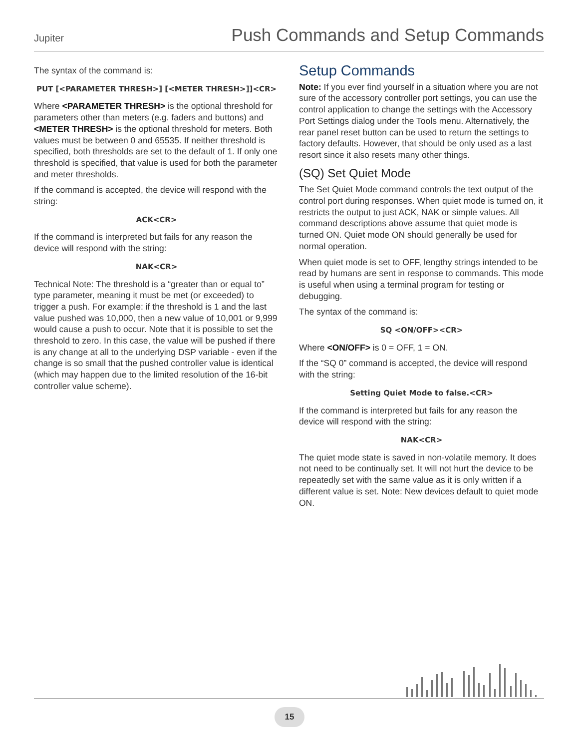Jupiter Push Commands and Setup Commands
The syntax of the command is:
PUT [<PARAMETER THRESH>] [<METER THRESH>]]<CR>
Where <PARAMETER THRESH> is the optional threshold for parameters other than meters (e.g. faders and buttons) and <METER THRESH> is the optional threshold for meters. Both values must be between 0 and 65535. If neither threshold is specified, both thresholds are set to the default of 1. If only one threshold is specified, that value is used for both the parameter and meter thresholds.
If the command is accepted, the device will respond with the string:
ACK<CR>
If the command is interpreted but fails for any reason the device will respond with the string:
NAK<CR>
Technical Note: The threshold is a “greater than or equal to” type parameter, meaning it must be met (or exceeded) to trigger a push. For example: if the threshold is 1 and the last value pushed was 10,000, then a new value of 10,001 or 9,999 would cause a push to occur. Note that it is possible to set the threshold to zero. In this case, the value will be pushed if there is any change at all to the underlying DSP variable - even if the change is so small that the pushed controller value is identical (which may happen due to the limited resolution of the 16-bit controller value scheme).
Setup Commands
Note: If you ever find yourself in a situation where you are not sure of the accessory controller port settings, you can use the control application to change the settings with the Accessory Port Settings dialog under the Tools menu. Alternatively, the rear panel reset button can be used to return the settings to factory defaults. However, that should be only used as a last resort since it also resets many other things.
(SQ) Set Quiet Mode
The Set Quiet Mode command controls the text output of the control port during responses. When quiet mode is turned on, it restricts the output to just ACK, NAK or simple values. All command descriptions above assume that quiet mode is turned ON. Quiet mode ON should generally be used for normal operation.
When quiet mode is set to OFF, lengthy strings intended to be read by humans are sent in response to commands. This mode is useful when using a terminal program for testing or debugging.
The syntax of the command is:
SQ <ON/OFF><CR>
Where <ON/OFF> is 0 = OFF, 1 = ON.
If the “SQ 0” command is accepted, the device will respond with the string:
Setting Quiet Mode to false.<CR>
If the command is interpreted but fails for any reason the device will respond with the string:
NAK<CR>
The quiet mode state is saved in non-volatile memory. It does not need to be continually set. It will not hurt the device to be repeatedly set with the same value as it is only written if a different value is set. Note: New devices default to quiet mode ON.
15